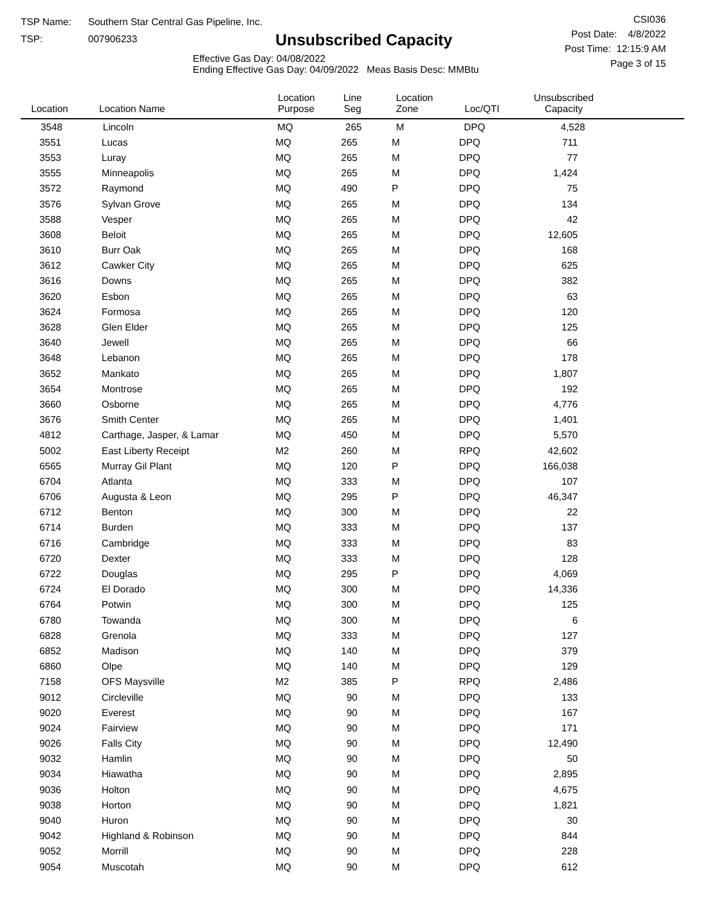TSP Name: Southern Star Central Gas Pipeline, Inc.
TSP: 007906233
Unsubscribed Capacity
Effective Gas Day: 04/08/2022
Ending Effective Gas Day: 04/09/2022 Meas Basis Desc: MMBtu
CSI036
Post Date: 4/8/2022
Post Time: 12:15:9 AM
Page 3 of 15
| Location | Location Name | Location Purpose | Line Seg | Location Zone | Loc/QTI | Unsubscribed Capacity | |
| --- | --- | --- | --- | --- | --- | --- | --- |
| 3548 | Lincoln | MQ | 265 | M | DPQ | 4,528 | |
| 3551 | Lucas | MQ | 265 | M | DPQ | 711 | |
| 3553 | Luray | MQ | 265 | M | DPQ | 77 | |
| 3555 | Minneapolis | MQ | 265 | M | DPQ | 1,424 | |
| 3572 | Raymond | MQ | 490 | P | DPQ | 75 | |
| 3576 | Sylvan Grove | MQ | 265 | M | DPQ | 134 | |
| 3588 | Vesper | MQ | 265 | M | DPQ | 42 | |
| 3608 | Beloit | MQ | 265 | M | DPQ | 12,605 | |
| 3610 | Burr Oak | MQ | 265 | M | DPQ | 168 | |
| 3612 | Cawker City | MQ | 265 | M | DPQ | 625 | |
| 3616 | Downs | MQ | 265 | M | DPQ | 382 | |
| 3620 | Esbon | MQ | 265 | M | DPQ | 63 | |
| 3624 | Formosa | MQ | 265 | M | DPQ | 120 | |
| 3628 | Glen Elder | MQ | 265 | M | DPQ | 125 | |
| 3640 | Jewell | MQ | 265 | M | DPQ | 66 | |
| 3648 | Lebanon | MQ | 265 | M | DPQ | 178 | |
| 3652 | Mankato | MQ | 265 | M | DPQ | 1,807 | |
| 3654 | Montrose | MQ | 265 | M | DPQ | 192 | |
| 3660 | Osborne | MQ | 265 | M | DPQ | 4,776 | |
| 3676 | Smith Center | MQ | 265 | M | DPQ | 1,401 | |
| 4812 | Carthage, Jasper, & Lamar | MQ | 450 | M | DPQ | 5,570 | |
| 5002 | East Liberty Receipt | M2 | 260 | M | RPQ | 42,602 | |
| 6565 | Murray Gil Plant | MQ | 120 | P | DPQ | 166,038 | |
| 6704 | Atlanta | MQ | 333 | M | DPQ | 107 | |
| 6706 | Augusta & Leon | MQ | 295 | P | DPQ | 46,347 | |
| 6712 | Benton | MQ | 300 | M | DPQ | 22 | |
| 6714 | Burden | MQ | 333 | M | DPQ | 137 | |
| 6716 | Cambridge | MQ | 333 | M | DPQ | 83 | |
| 6720 | Dexter | MQ | 333 | M | DPQ | 128 | |
| 6722 | Douglas | MQ | 295 | P | DPQ | 4,069 | |
| 6724 | El Dorado | MQ | 300 | M | DPQ | 14,336 | |
| 6764 | Potwin | MQ | 300 | M | DPQ | 125 | |
| 6780 | Towanda | MQ | 300 | M | DPQ | 6 | |
| 6828 | Grenola | MQ | 333 | M | DPQ | 127 | |
| 6852 | Madison | MQ | 140 | M | DPQ | 379 | |
| 6860 | Olpe | MQ | 140 | M | DPQ | 129 | |
| 7158 | OFS Maysville | M2 | 385 | P | RPQ | 2,486 | |
| 9012 | Circleville | MQ | 90 | M | DPQ | 133 | |
| 9020 | Everest | MQ | 90 | M | DPQ | 167 | |
| 9024 | Fairview | MQ | 90 | M | DPQ | 171 | |
| 9026 | Falls City | MQ | 90 | M | DPQ | 12,490 | |
| 9032 | Hamlin | MQ | 90 | M | DPQ | 50 | |
| 9034 | Hiawatha | MQ | 90 | M | DPQ | 2,895 | |
| 9036 | Holton | MQ | 90 | M | DPQ | 4,675 | |
| 9038 | Horton | MQ | 90 | M | DPQ | 1,821 | |
| 9040 | Huron | MQ | 90 | M | DPQ | 30 | |
| 9042 | Highland & Robinson | MQ | 90 | M | DPQ | 844 | |
| 9052 | Morrill | MQ | 90 | M | DPQ | 228 | |
| 9054 | Muscotah | MQ | 90 | M | DPQ | 612 | |